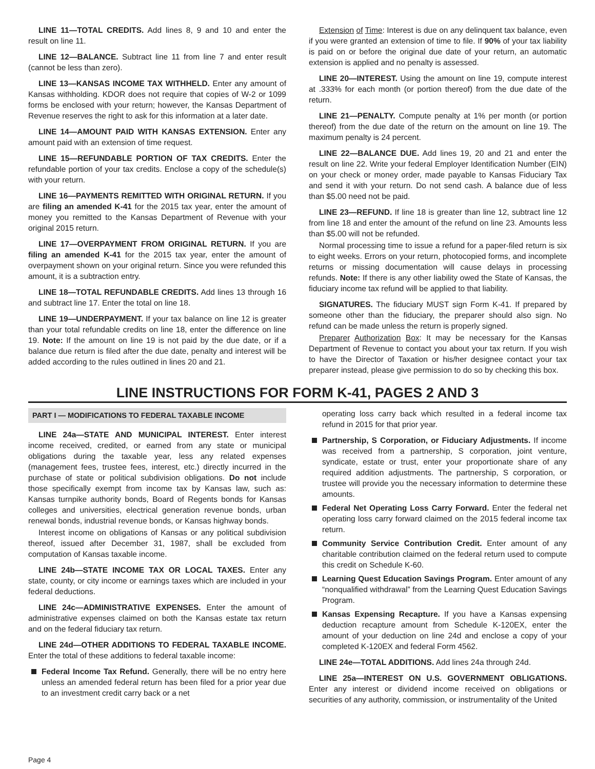LINE 11—TOTAL CREDITS. Add lines 8, 9 and 10 and enter the result on line 11.
LINE 12—BALANCE. Subtract line 11 from line 7 and enter result (cannot be less than zero).
LINE 13—KANSAS INCOME TAX WITHHELD. Enter any amount of Kansas withholding. KDOR does not require that copies of W-2 or 1099 forms be enclosed with your return; however, the Kansas Department of Revenue reserves the right to ask for this information at a later date.
LINE 14—AMOUNT PAID WITH KANSAS EXTENSION. Enter any amount paid with an extension of time request.
LINE 15—REFUNDABLE PORTION OF TAX CREDITS. Enter the refundable portion of your tax credits. Enclose a copy of the schedule(s) with your return.
LINE 16—PAYMENTS REMITTED WITH ORIGINAL RETURN. If you are filing an amended K-41 for the 2015 tax year, enter the amount of money you remitted to the Kansas Department of Revenue with your original 2015 return.
LINE 17—OVERPAYMENT FROM ORIGINAL RETURN. If you are filing an amended K-41 for the 2015 tax year, enter the amount of overpayment shown on your original return. Since you were refunded this amount, it is a subtraction entry.
LINE 18—TOTAL REFUNDABLE CREDITS. Add lines 13 through 16 and subtract line 17. Enter the total on line 18.
LINE 19—UNDERPAYMENT. If your tax balance on line 12 is greater than your total refundable credits on line 18, enter the difference on line 19. Note: If the amount on line 19 is not paid by the due date, or if a balance due return is filed after the due date, penalty and interest will be added according to the rules outlined in lines 20 and 21.
Extension of Time: Interest is due on any delinquent tax balance, even if you were granted an extension of time to file. If 90% of your tax liability is paid on or before the original due date of your return, an automatic extension is applied and no penalty is assessed.
LINE 20—INTEREST. Using the amount on line 19, compute interest at .333% for each month (or portion thereof) from the due date of the return.
LINE 21—PENALTY. Compute penalty at 1% per month (or portion thereof) from the due date of the return on the amount on line 19. The maximum penalty is 24 percent.
LINE 22—BALANCE DUE. Add lines 19, 20 and 21 and enter the result on line 22. Write your federal Employer Identification Number (EIN) on your check or money order, made payable to Kansas Fiduciary Tax and send it with your return. Do not send cash. A balance due of less than $5.00 need not be paid.
LINE 23—REFUND. If line 18 is greater than line 12, subtract line 12 from line 18 and enter the amount of the refund on line 23. Amounts less than $5.00 will not be refunded.
Normal processing time to issue a refund for a paper-filed return is six to eight weeks. Errors on your return, photocopied forms, and incomplete returns or missing documentation will cause delays in processing refunds. Note: If there is any other liability owed the State of Kansas, the fiduciary income tax refund will be applied to that liability.
SIGNATURES. The fiduciary MUST sign Form K-41. If prepared by someone other than the fiduciary, the preparer should also sign. No refund can be made unless the return is properly signed.
Preparer Authorization Box: It may be necessary for the Kansas Department of Revenue to contact you about your tax return. If you wish to have the Director of Taxation or his/her designee contact your tax preparer instead, please give permission to do so by checking this box.
LINE INSTRUCTIONS FOR FORM K-41, PAGES 2 AND 3
PART I — MODIFICATIONS TO FEDERAL TAXABLE INCOME
LINE 24a—STATE AND MUNICIPAL INTEREST. Enter interest income received, credited, or earned from any state or municipal obligations during the taxable year, less any related expenses (management fees, trustee fees, interest, etc.) directly incurred in the purchase of state or political subdivision obligations. Do not include those specifically exempt from income tax by Kansas law, such as: Kansas turnpike authority bonds, Board of Regents bonds for Kansas colleges and universities, electrical generation revenue bonds, urban renewal bonds, industrial revenue bonds, or Kansas highway bonds.
Interest income on obligations of Kansas or any political subdivision thereof, issued after December 31, 1987, shall be excluded from computation of Kansas taxable income.
LINE 24b—STATE INCOME TAX OR LOCAL TAXES. Enter any state, county, or city income or earnings taxes which are included in your federal deductions.
LINE 24c—ADMINISTRATIVE EXPENSES. Enter the amount of administrative expenses claimed on both the Kansas estate tax return and on the federal fiduciary tax return.
LINE 24d—OTHER ADDITIONS TO FEDERAL TAXABLE INCOME. Enter the total of these additions to federal taxable income:
Federal Income Tax Refund. Generally, there will be no entry here unless an amended federal return has been filed for a prior year due to an investment credit carry back or a net
operating loss carry back which resulted in a federal income tax refund in 2015 for that prior year.
Partnership, S Corporation, or Fiduciary Adjustments. If income was received from a partnership, S corporation, joint venture, syndicate, estate or trust, enter your proportionate share of any required addition adjustments. The partnership, S corporation, or trustee will provide you the necessary information to determine these amounts.
Federal Net Operating Loss Carry Forward. Enter the federal net operating loss carry forward claimed on the 2015 federal income tax return.
Community Service Contribution Credit. Enter amount of any charitable contribution claimed on the federal return used to compute this credit on Schedule K-60.
Learning Quest Education Savings Program. Enter amount of any “nonqualified withdrawal” from the Learning Quest Education Savings Program.
Kansas Expensing Recapture. If you have a Kansas expensing deduction recapture amount from Schedule K-120EX, enter the amount of your deduction on line 24d and enclose a copy of your completed K-120EX and federal Form 4562.
LINE 24e—TOTAL ADDITIONS. Add lines 24a through 24d.
LINE 25a—INTEREST ON U.S. GOVERNMENT OBLIGATIONS. Enter any interest or dividend income received on obligations or securities of any authority, commission, or instrumentality of the United
Page 4